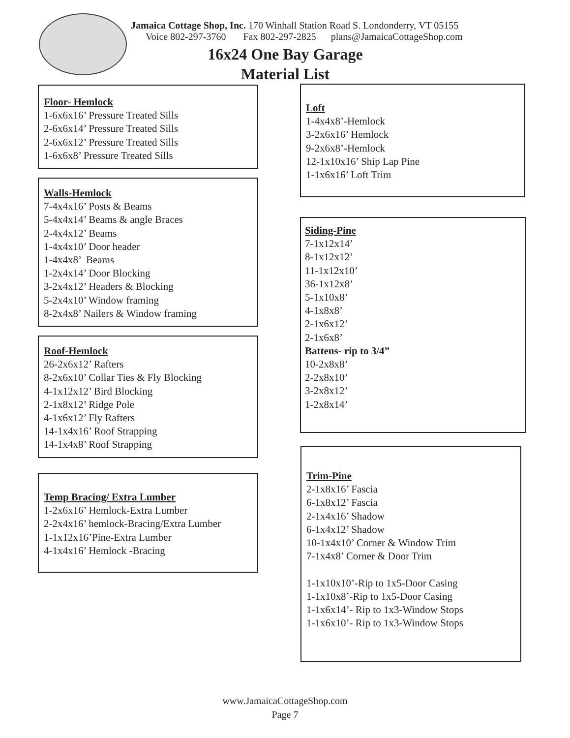Jamaica Cottage Shop, Inc. 170 Winhall Station Road S. Londonderry, VT 05155
Voice 802-297-3760 Fax 802-297-2825 plans@JamaicaCottageShop.com
16x24 One Bay Garage
Material List
Floor- Hemlock
1-6x6x16’ Pressure Treated Sills
2-6x6x14’ Pressure Treated Sills
2-6x6x12’ Pressure Treated Sills
1-6x6x8’ Pressure Treated Sills
Walls-Hemlock
7-4x4x16’ Posts & Beams
5-4x4x14’ Beams & angle Braces
2-4x4x12’ Beams
1-4x4x10’ Door header
1-4x4x8’ Beams
1-2x4x14’ Door Blocking
3-2x4x12’ Headers & Blocking
5-2x4x10’ Window framing
8-2x4x8’ Nailers & Window framing
Roof-Hemlock
26-2x6x12’ Rafters
8-2x6x10’ Collar Ties & Fly Blocking
4-1x12x12’ Bird Blocking
2-1x8x12’ Ridge Pole
4-1x6x12’ Fly Rafters
14-1x4x16’ Roof Strapping
14-1x4x8’ Roof Strapping
Temp Bracing/ Extra Lumber
1-2x6x16’ Hemlock-Extra Lumber
2-2x4x16’ hemlock-Bracing/Extra Lumber
1-1x12x16’Pine-Extra Lumber
4-1x4x16’ Hemlock -Bracing
Loft
1-4x4x8’-Hemlock
3-2x6x16’ Hemlock
9-2x6x8’-Hemlock
12-1x10x16’ Ship Lap Pine
1-1x6x16’ Loft Trim
Siding-Pine
7-1x12x14’
8-1x12x12’
11-1x12x10’
36-1x12x8’
5-1x10x8’
4-1x8x8’
2-1x6x12’
2-1x6x8’
Battens- rip to 3/4”
10-2x8x8’
2-2x8x10’
3-2x8x12’
1-2x8x14’
Trim-Pine
2-1x8x16’ Fascia
6-1x8x12’ Fascia
2-1x4x16’ Shadow
6-1x4x12’ Shadow
10-1x4x10’ Corner & Window Trim
7-1x4x8’ Corner & Door Trim
1-1x10x10’-Rip to 1x5-Door Casing
1-1x10x8’-Rip to 1x5-Door Casing
1-1x6x14’- Rip to 1x3-Window Stops
1-1x6x10’- Rip to 1x3-Window Stops
www.JamaicaCottageShop.com
Page 7